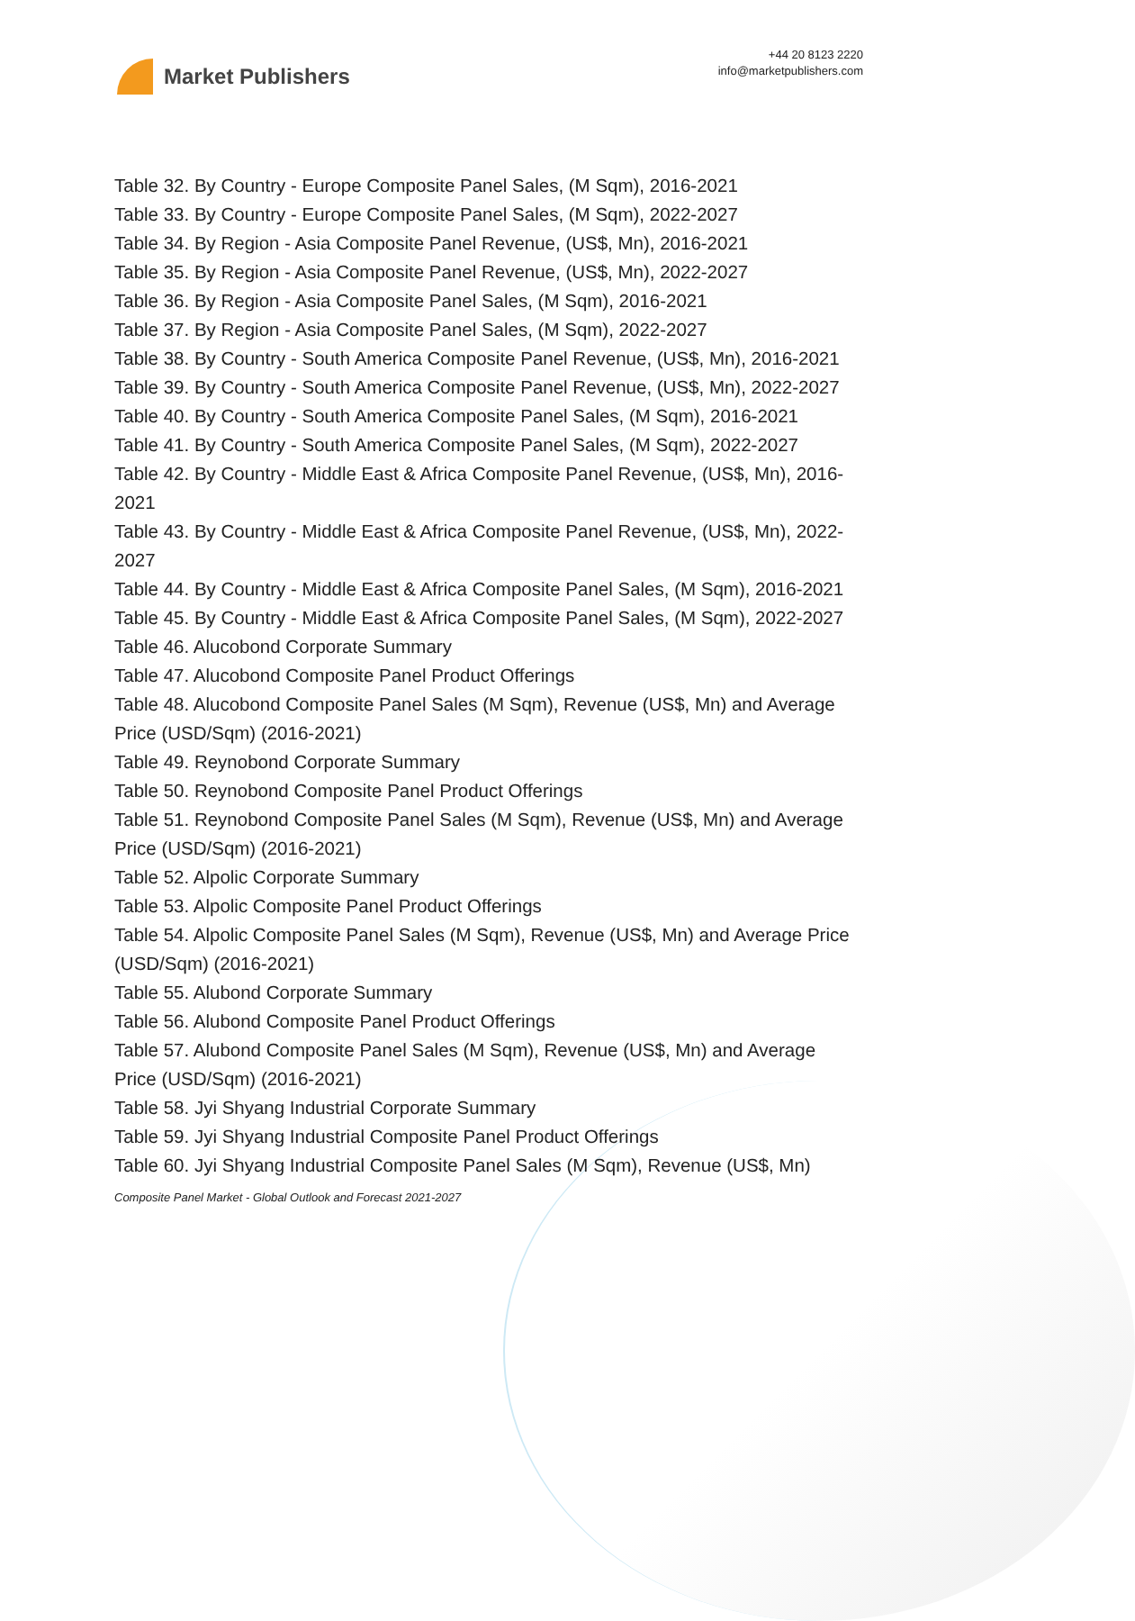Market Publishers
+44 20 8123 2220
info@marketpublishers.com
Table 32. By Country - Europe Composite Panel Sales, (M Sqm), 2016-2021
Table 33. By Country - Europe Composite Panel Sales, (M Sqm), 2022-2027
Table 34. By Region - Asia Composite Panel Revenue, (US$, Mn), 2016-2021
Table 35. By Region - Asia Composite Panel Revenue, (US$, Mn), 2022-2027
Table 36. By Region - Asia Composite Panel Sales, (M Sqm), 2016-2021
Table 37. By Region - Asia Composite Panel Sales, (M Sqm), 2022-2027
Table 38. By Country - South America Composite Panel Revenue, (US$, Mn), 2016-2021
Table 39. By Country - South America Composite Panel Revenue, (US$, Mn), 2022-2027
Table 40. By Country - South America Composite Panel Sales, (M Sqm), 2016-2021
Table 41. By Country - South America Composite Panel Sales, (M Sqm), 2022-2027
Table 42. By Country - Middle East & Africa Composite Panel Revenue, (US$, Mn), 2016-2021
Table 43. By Country - Middle East & Africa Composite Panel Revenue, (US$, Mn), 2022-2027
Table 44. By Country - Middle East & Africa Composite Panel Sales, (M Sqm), 2016-2021
Table 45. By Country - Middle East & Africa Composite Panel Sales, (M Sqm), 2022-2027
Table 46. Alucobond Corporate Summary
Table 47. Alucobond Composite Panel Product Offerings
Table 48. Alucobond Composite Panel Sales (M Sqm), Revenue (US$, Mn) and Average Price (USD/Sqm) (2016-2021)
Table 49. Reynobond Corporate Summary
Table 50. Reynobond Composite Panel Product Offerings
Table 51. Reynobond Composite Panel Sales (M Sqm), Revenue (US$, Mn) and Average Price (USD/Sqm) (2016-2021)
Table 52. Alpolic Corporate Summary
Table 53. Alpolic Composite Panel Product Offerings
Table 54. Alpolic Composite Panel Sales (M Sqm), Revenue (US$, Mn) and Average Price (USD/Sqm) (2016-2021)
Table 55. Alubond Corporate Summary
Table 56. Alubond Composite Panel Product Offerings
Table 57. Alubond Composite Panel Sales (M Sqm), Revenue (US$, Mn) and Average Price (USD/Sqm) (2016-2021)
Table 58. Jyi Shyang Industrial Corporate Summary
Table 59. Jyi Shyang Industrial Composite Panel Product Offerings
Table 60. Jyi Shyang Industrial Composite Panel Sales (M Sqm), Revenue (US$, Mn)
Composite Panel Market - Global Outlook and Forecast 2021-2027